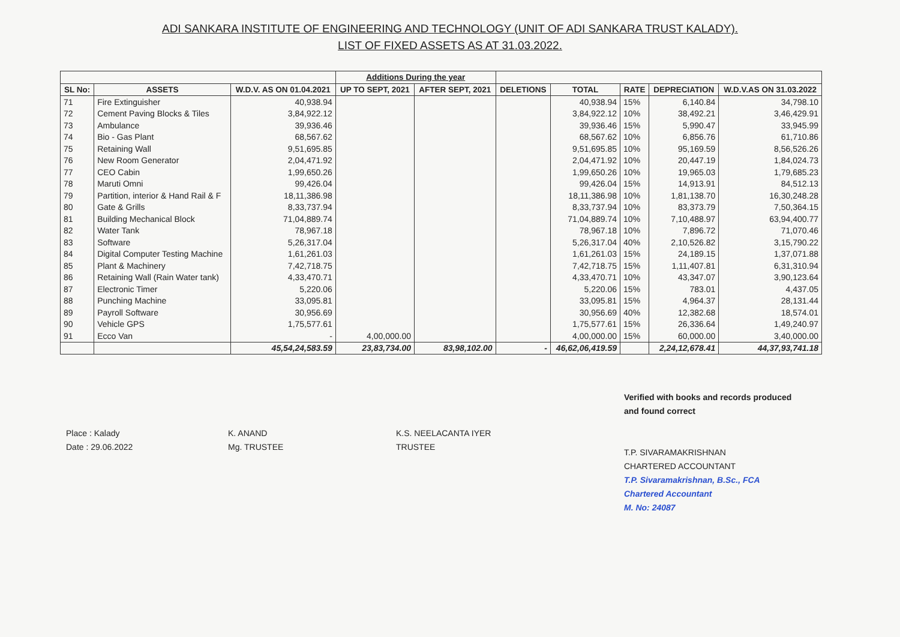ADI SANKARA INSTITUTE OF ENGINEERING AND TECHNOLOGY (UNIT OF ADI SANKARA TRUST KALADY).
LIST OF FIXED ASSETS AS AT 31.03.2022.
| | | | Additions During the year | | | | | | |
| --- | --- | --- | --- | --- | --- | --- | --- | --- | --- |
| SL No: | ASSETS | W.D.V. AS ON 01.04.2021 | UP TO SEPT, 2021 | AFTER SEPT, 2021 | DELETIONS | TOTAL | RATE | DEPRECIATION | W.D.V.AS ON 31.03.2022 |
| 71 | Fire Extinguisher | 40,938.94 | | | | 40,938.94 | 15% | 6,140.84 | 34,798.10 |
| 72 | Cement Paving Blocks & Tiles | 3,84,922.12 | | | | 3,84,922.12 | 10% | 38,492.21 | 3,46,429.91 |
| 73 | Ambulance | 39,936.46 | | | | 39,936.46 | 15% | 5,990.47 | 33,945.99 |
| 74 | Bio - Gas Plant | 68,567.62 | | | | 68,567.62 | 10% | 6,856.76 | 61,710.86 |
| 75 | Retaining Wall | 9,51,695.85 | | | | 9,51,695.85 | 10% | 95,169.59 | 8,56,526.26 |
| 76 | New Room Generator | 2,04,471.92 | | | | 2,04,471.92 | 10% | 20,447.19 | 1,84,024.73 |
| 77 | CEO Cabin | 1,99,650.26 | | | | 1,99,650.26 | 10% | 19,965.03 | 1,79,685.23 |
| 78 | Maruti Omni | 99,426.04 | | | | 99,426.04 | 15% | 14,913.91 | 84,512.13 |
| 79 | Partition, interior & Hand Rail & F | 18,11,386.98 | | | | 18,11,386.98 | 10% | 1,81,138.70 | 16,30,248.28 |
| 80 | Gate & Grills | 8,33,737.94 | | | | 8,33,737.94 | 10% | 83,373.79 | 7,50,364.15 |
| 81 | Building Mechanical Block | 71,04,889.74 | | | | 71,04,889.74 | 10% | 7,10,488.97 | 63,94,400.77 |
| 82 | Water Tank | 78,967.18 | | | | 78,967.18 | 10% | 7,896.72 | 71,070.46 |
| 83 | Software | 5,26,317.04 | | | | 5,26,317.04 | 40% | 2,10,526.82 | 3,15,790.22 |
| 84 | Digital Computer Testing Machine | 1,61,261.03 | | | | 1,61,261.03 | 15% | 24,189.15 | 1,37,071.88 |
| 85 | Plant & Machinery | 7,42,718.75 | | | | 7,42,718.75 | 15% | 1,11,407.81 | 6,31,310.94 |
| 86 | Retaining Wall (Rain Water tank) | 4,33,470.71 | | | | 4,33,470.71 | 10% | 43,347.07 | 3,90,123.64 |
| 87 | Electronic Timer | 5,220.06 | | | | 5,220.06 | 15% | 783.01 | 4,437.05 |
| 88 | Punching Machine | 33,095.81 | | | | 33,095.81 | 15% | 4,964.37 | 28,131.44 |
| 89 | Payroll Software | 30,956.69 | | | | 30,956.69 | 40% | 12,382.68 | 18,574.01 |
| 90 | Vehicle GPS | 1,75,577.61 | | | | 1,75,577.61 | 15% | 26,336.64 | 1,49,240.97 |
| 91 | Ecco Van | - | 4,00,000.00 | | | 4,00,000.00 | 15% | 60,000.00 | 3,40,000.00 |
| | | 45,54,24,583.59 | 23,83,734.00 | 83,98,102.00 | - | 46,62,06,419.59 | | 2,24,12,678.41 | 44,37,93,741.18 |
Place : Kalady
Date : 29.06.2022
K. ANAND
Mg. TRUSTEE
K.S. NEELACANTA IYER
TRUSTEE
Verified with books and records produced
and found correct
T.P. SIVARAMAKRISHNAN
CHARTERED ACCOUNTANT
T.P. Sivaramakrishnan, B.Sc., FCA
Chartered Accountant
M. No: 24087